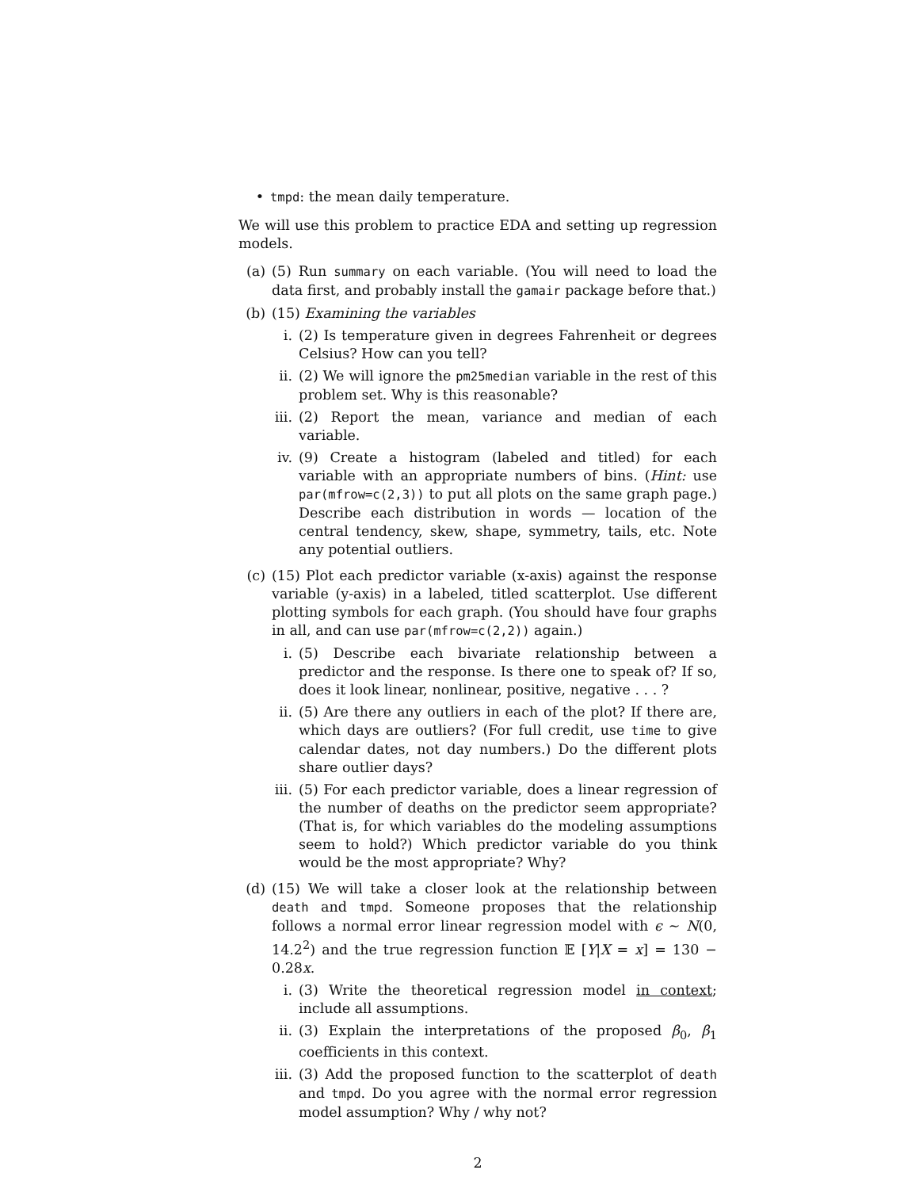• tmpd: the mean daily temperature.
We will use this problem to practice EDA and setting up regression models.
(a) (5) Run summary on each variable. (You will need to load the data first, and probably install the gamair package before that.)
(b) (15) Examining the variables
i. (2) Is temperature given in degrees Fahrenheit or degrees Celsius? How can you tell?
ii. (2) We will ignore the pm25median variable in the rest of this problem set. Why is this reasonable?
iii. (2) Report the mean, variance and median of each variable.
iv. (9) Create a histogram (labeled and titled) for each variable with an appropriate numbers of bins. (Hint: use par(mfrow=c(2,3)) to put all plots on the same graph page.) Describe each distribution in words — location of the central tendency, skew, shape, symmetry, tails, etc. Note any potential outliers.
(c) (15) Plot each predictor variable (x-axis) against the response variable (y-axis) in a labeled, titled scatterplot. Use different plotting symbols for each graph. (You should have four graphs in all, and can use par(mfrow=c(2,2)) again.)
i. (5) Describe each bivariate relationship between a predictor and the response. Is there one to speak of? If so, does it look linear, nonlinear, positive, negative . . . ?
ii. (5) Are there any outliers in each of the plot? If there are, which days are outliers? (For full credit, use time to give calendar dates, not day numbers.) Do the different plots share outlier days?
iii. (5) For each predictor variable, does a linear regression of the number of deaths on the predictor seem appropriate? (That is, for which variables do the modeling assumptions seem to hold?) Which predictor variable do you think would be the most appropriate? Why?
(d) (15) We will take a closer look at the relationship between death and tmpd. Someone proposes that the relationship follows a normal error linear regression model with ϵ ∼ N(0, 14.2<sup>2</sup>) and the true regression function 𝔼 [Y|X = x] = 130 − 0.28x.
i. (3) Write the theoretical regression model in context; include all assumptions.
ii. (3) Explain the interpretations of the proposed β<sub>0</sub>, β<sub>1</sub> coefficients in this context.
iii. (3) Add the proposed function to the scatterplot of death and tmpd. Do you agree with the normal error regression model assumption? Why / why not?
2